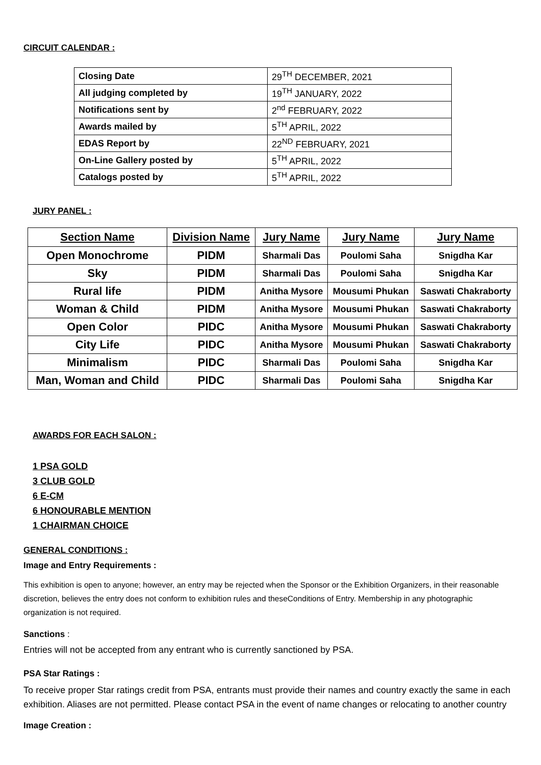CIRCUIT CALENDAR :
| Closing Date | 29<sup>TH</sup> DECEMBER, 2021 |
| All judging completed by | 19<sup>TH</sup> JANUARY, 2022 |
| Notifications sent by | 2<sup>nd</sup> FEBRUARY, 2022 |
| Awards mailed by | 5<sup>TH</sup> APRIL, 2022 |
| EDAS Report by | 22<sup>ND</sup> FEBRUARY, 2021 |
| On-Line Gallery posted by | 5<sup>TH</sup> APRIL, 2022 |
| Catalogs posted by | 5<sup>TH</sup> APRIL, 2022 |
JURY PANEL :
| Section Name | Division Name | Jury Name | Jury Name | Jury Name |
| --- | --- | --- | --- | --- |
| Open Monochrome | PIDM | Sharmali Das | Poulomi Saha | Snigdha Kar |
| Sky | PIDM | Sharmali Das | Poulomi Saha | Snigdha Kar |
| Rural life | PIDM | Anitha Mysore | Mousumi Phukan | Saswati Chakraborty |
| Woman & Child | PIDM | Anitha Mysore | Mousumi Phukan | Saswati Chakraborty |
| Open Color | PIDC | Anitha Mysore | Mousumi Phukan | Saswati Chakraborty |
| City Life | PIDC | Anitha Mysore | Mousumi Phukan | Saswati Chakraborty |
| Minimalism | PIDC | Sharmali Das | Poulomi Saha | Snigdha Kar |
| Man, Woman and Child | PIDC | Sharmali Das | Poulomi Saha | Snigdha Kar |
AWARDS FOR EACH SALON :
1 PSA GOLD
3 CLUB GOLD
6 E-CM
6 HONOURABLE MENTION
1 CHAIRMAN CHOICE
GENERAL CONDITIONS :
Image and Entry Requirements :
This exhibition is open to anyone; however, an entry may be rejected when the Sponsor or the Exhibition Organizers, in their reasonable discretion, believes the entry does not conform to exhibition rules and theseConditions of Entry. Membership in any photographic organization is not required.
Sanctions :
Entries will not be accepted from any entrant who is currently sanctioned by PSA.
PSA Star Ratings :
To receive proper Star ratings credit from PSA, entrants must provide their names and country exactly the same in each exhibition. Aliases are not permitted. Please contact PSA in the event of name changes or relocating to another country
Image Creation :